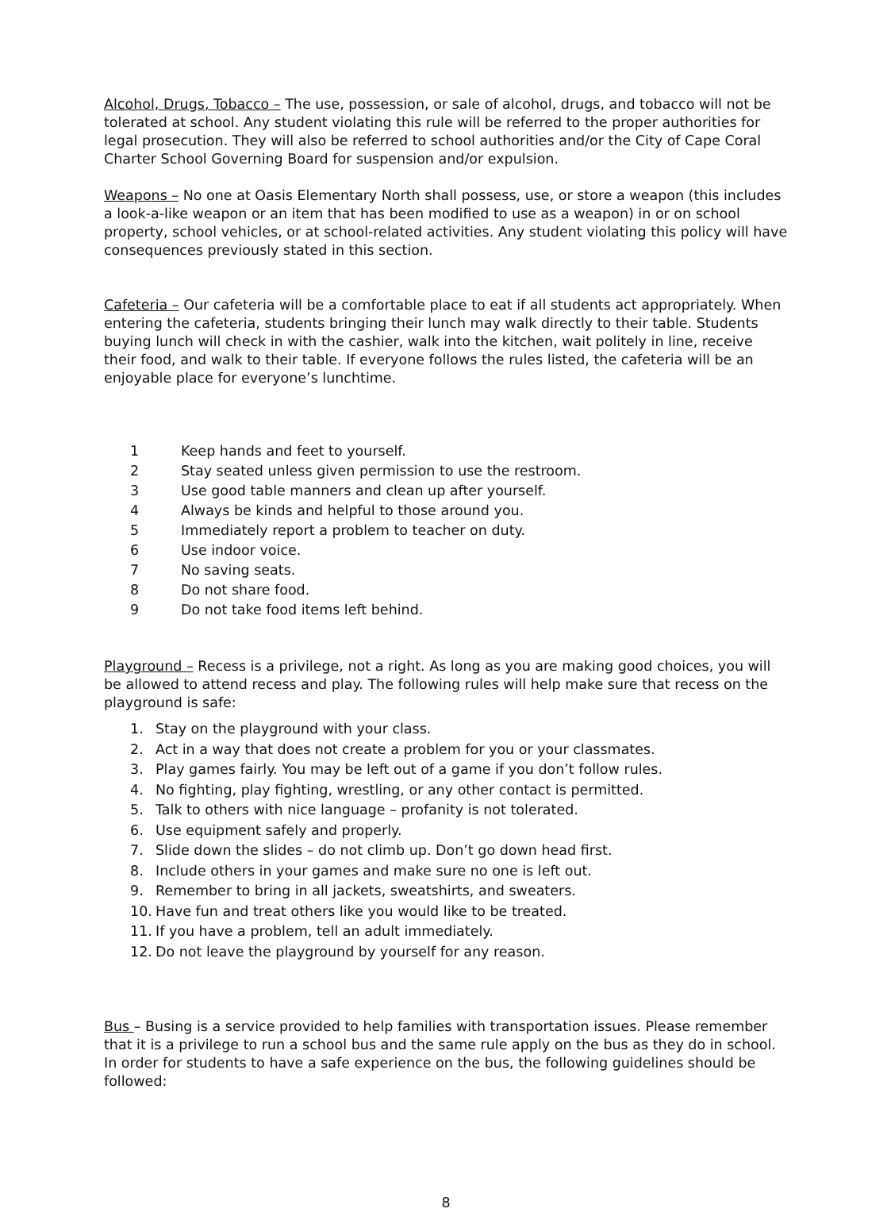Alcohol, Drugs, Tobacco – The use, possession, or sale of alcohol, drugs, and tobacco will not be tolerated at school. Any student violating this rule will be referred to the proper authorities for legal prosecution. They will also be referred to school authorities and/or the City of Cape Coral Charter School Governing Board for suspension and/or expulsion.
Weapons – No one at Oasis Elementary North shall possess, use, or store a weapon (this includes a look-a-like weapon or an item that has been modified to use as a weapon) in or on school property, school vehicles, or at school-related activities. Any student violating this policy will have consequences previously stated in this section.
Cafeteria – Our cafeteria will be a comfortable place to eat if all students act appropriately. When entering the cafeteria, students bringing their lunch may walk directly to their table. Students buying lunch will check in with the cashier, walk into the kitchen, wait politely in line, receive their food, and walk to their table. If everyone follows the rules listed, the cafeteria will be an enjoyable place for everyone’s lunchtime.
1 Keep hands and feet to yourself.
2 Stay seated unless given permission to use the restroom.
3 Use good table manners and clean up after yourself.
4 Always be kinds and helpful to those around you.
5 Immediately report a problem to teacher on duty.
6 Use indoor voice.
7 No saving seats.
8 Do not share food.
9 Do not take food items left behind.
Playground – Recess is a privilege, not a right. As long as you are making good choices, you will be allowed to attend recess and play. The following rules will help make sure that recess on the playground is safe:
1. Stay on the playground with your class.
2. Act in a way that does not create a problem for you or your classmates.
3. Play games fairly. You may be left out of a game if you don’t follow rules.
4. No fighting, play fighting, wrestling, or any other contact is permitted.
5. Talk to others with nice language – profanity is not tolerated.
6. Use equipment safely and properly.
7. Slide down the slides – do not climb up. Don’t go down head first.
8. Include others in your games and make sure no one is left out.
9. Remember to bring in all jackets, sweatshirts, and sweaters.
10. Have fun and treat others like you would like to be treated.
11. If you have a problem, tell an adult immediately.
12. Do not leave the playground by yourself for any reason.
Bus – Busing is a service provided to help families with transportation issues. Please remember that it is a privilege to run a school bus and the same rule apply on the bus as they do in school. In order for students to have a safe experience on the bus, the following guidelines should be followed:
8